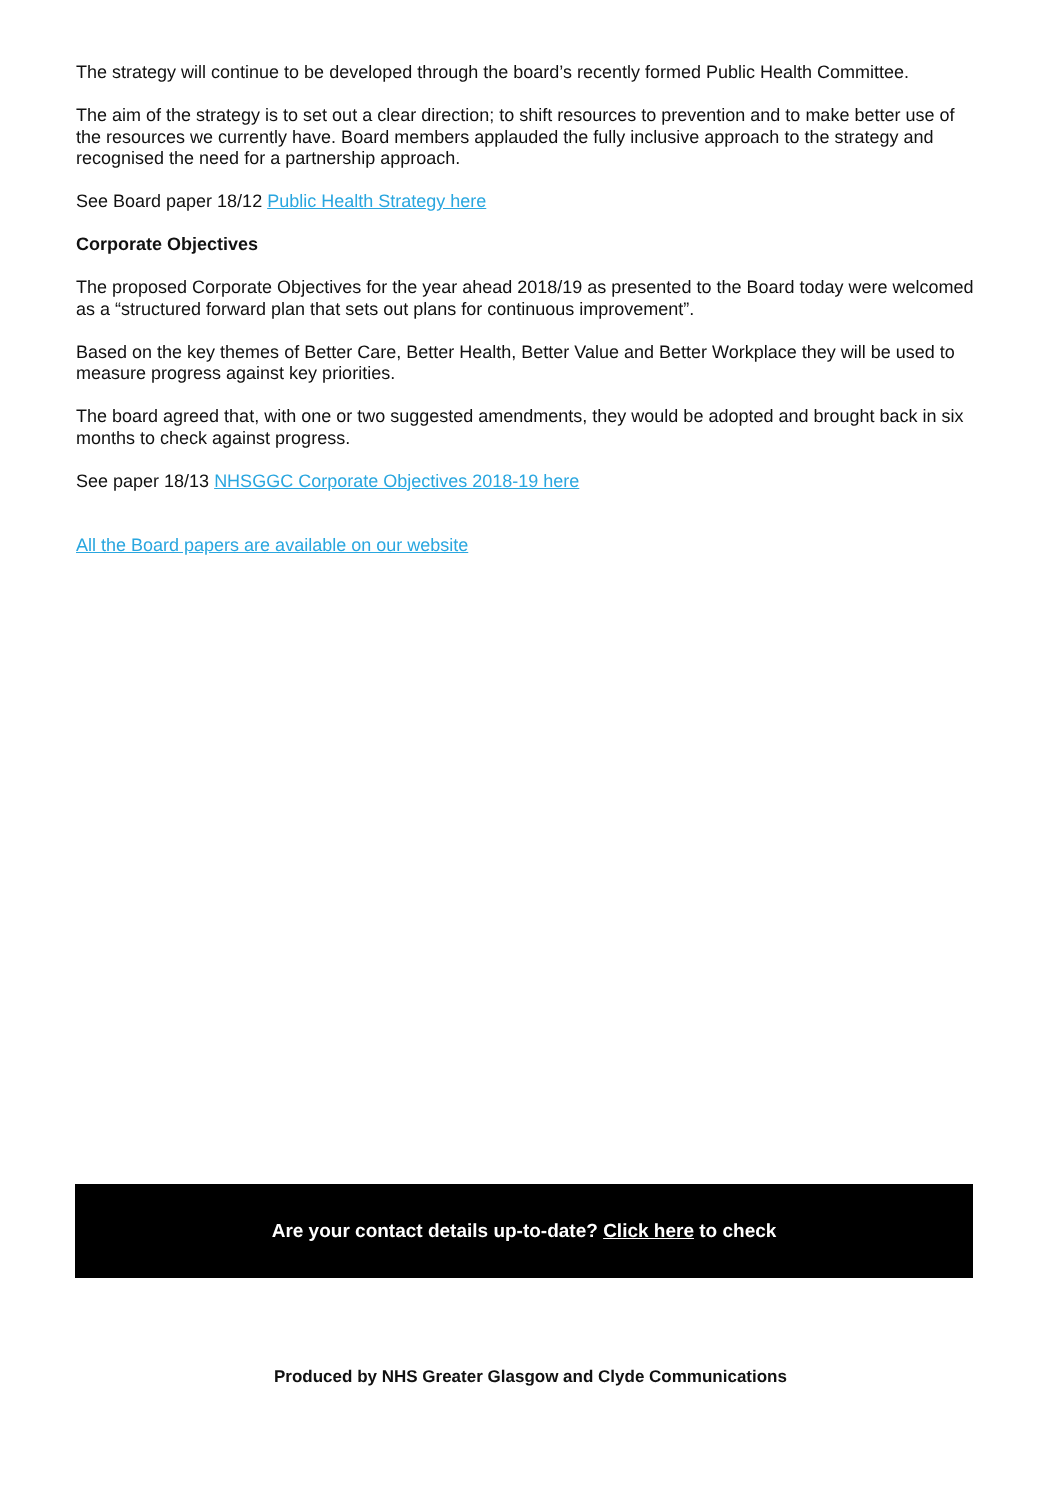The strategy will continue to be developed through the board’s recently formed Public Health Committee.
The aim of the strategy is to set out a clear direction; to shift resources to prevention and to make better use of the resources we currently have. Board members applauded the fully inclusive approach to the strategy and recognised the need for a partnership approach.
See Board paper 18/12 Public Health Strategy here
Corporate Objectives
The proposed Corporate Objectives for the year ahead 2018/19 as presented to the Board today were welcomed as a “structured forward plan that sets out plans for continuous improvement”.
Based on the key themes of Better Care, Better Health, Better Value and Better Workplace they will be used to measure progress against key priorities.
The board agreed that, with one or two suggested amendments, they would be adopted and brought back in six months to check against progress.
See paper 18/13 NHSGGC Corporate Objectives 2018-19 here
All the Board papers are available on our website
Are your contact details up-to-date? Click here to check
Produced by NHS Greater Glasgow and Clyde Communications